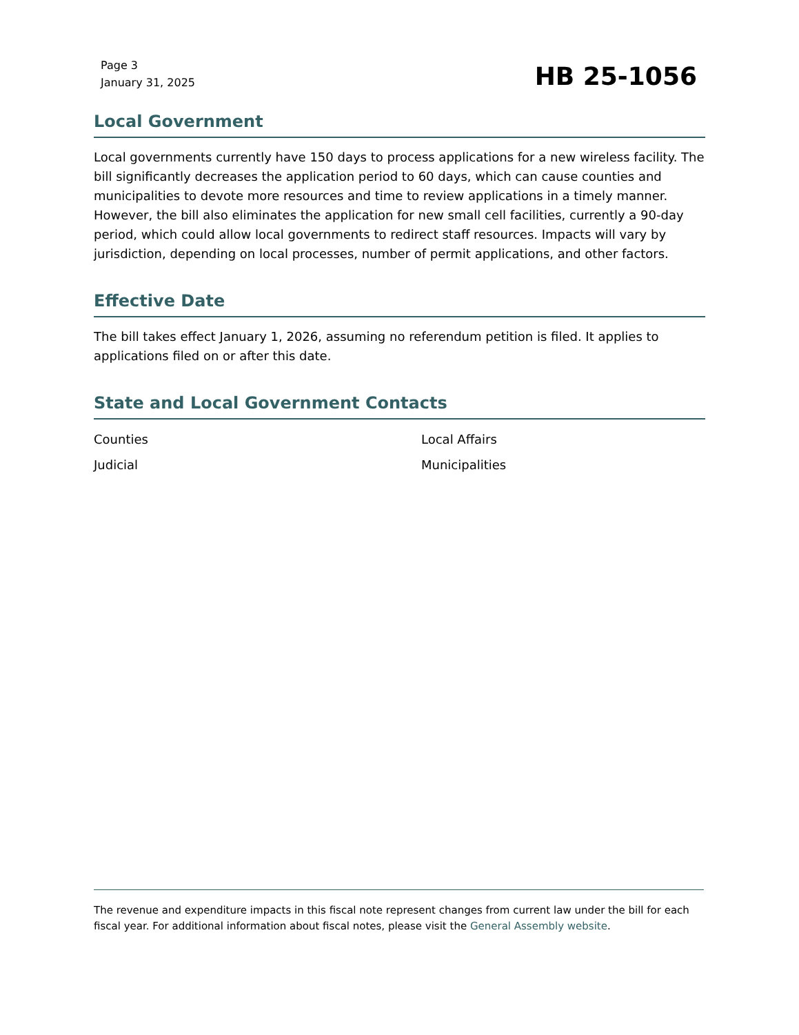Page 3
January 31, 2025
HB 25-1056
Local Government
Local governments currently have 150 days to process applications for a new wireless facility. The bill significantly decreases the application period to 60 days, which can cause counties and municipalities to devote more resources and time to review applications in a timely manner. However, the bill also eliminates the application for new small cell facilities, currently a 90-day period, which could allow local governments to redirect staff resources. Impacts will vary by jurisdiction, depending on local processes, number of permit applications, and other factors.
Effective Date
The bill takes effect January 1, 2026, assuming no referendum petition is filed. It applies to applications filed on or after this date.
State and Local Government Contacts
Counties
Local Affairs
Judicial
Municipalities
The revenue and expenditure impacts in this fiscal note represent changes from current law under the bill for each fiscal year. For additional information about fiscal notes, please visit the General Assembly website.